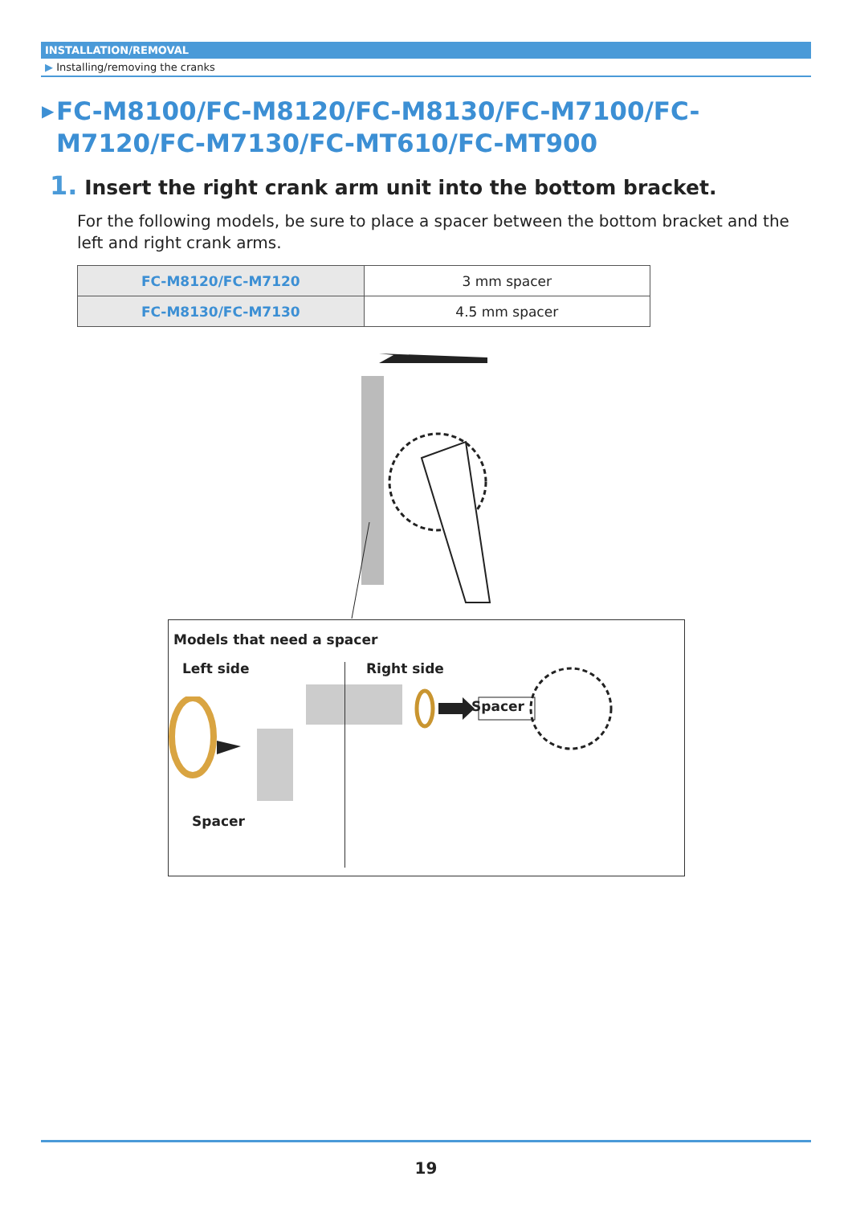INSTALLATION/REMOVAL
▶ Installing/removing the cranks
▶ FC-M8100/FC-M8120/FC-M8130/FC-M7100/FC-M7120/FC-M7130/FC-MT610/FC-MT900
1. Insert the right crank arm unit into the bottom bracket.
For the following models, be sure to place a spacer between the bottom bracket and the left and right crank arms.
| FC-M8120/FC-M7120 | 3 mm spacer |
| FC-M8130/FC-M7130 | 4.5 mm spacer |
Models that need a spacer
Left side Right side
Spacer
Spacer
19